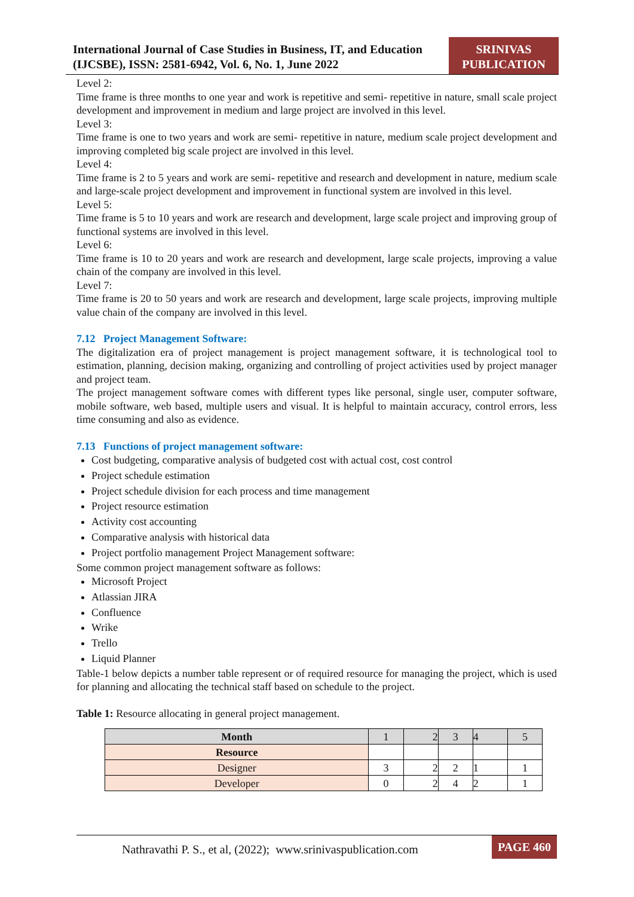International Journal of Case Studies in Business, IT, and Education (IJCSBE), ISSN: 2581-6942, Vol. 6, No. 1, June 2022
SRINIVAS PUBLICATION
Level 2:
Time frame is three months to one year and work is repetitive and semi- repetitive in nature, small scale project development and improvement in medium and large project are involved in this level.
Level 3:
Time frame is one to two years and work are semi- repetitive in nature, medium scale project development and improving completed big scale project are involved in this level.
Level 4:
Time frame is 2 to 5 years and work are semi- repetitive and research and development in nature, medium scale and large-scale project development and improvement in functional system are involved in this level.
Level 5:
Time frame is 5 to 10 years and work are research and development, large scale project and improving group of functional systems are involved in this level.
Level 6:
Time frame is 10 to 20 years and work are research and development, large scale projects, improving a value chain of the company are involved in this level.
Level 7:
Time frame is 20 to 50 years and work are research and development, large scale projects, improving multiple value chain of the company are involved in this level.
7.12 Project Management Software:
The digitalization era of project management is project management software, it is technological tool to estimation, planning, decision making, organizing and controlling of project activities used by project manager and project team.
The project management software comes with different types like personal, single user, computer software, mobile software, web based, multiple users and visual. It is helpful to maintain accuracy, control errors, less time consuming and also as evidence.
7.13 Functions of project management software:
Cost budgeting, comparative analysis of budgeted cost with actual cost, cost control
Project schedule estimation
Project schedule division for each process and time management
Project resource estimation
Activity cost accounting
Comparative analysis with historical data
Project portfolio management Project Management software:
Some common project management software as follows:
Microsoft Project
Atlassian JIRA
Confluence
Wrike
Trello
Liquid Planner
Table-1 below depicts a number table represent or of required resource for managing the project, which is used for planning and allocating the technical staff based on schedule to the project.
Table 1: Resource allocating in general project management.
| Month | 1 | 2 | 3 | 4 | 5 |
| Resource | | | | | |
| Designer | 3 | 2 | 2 | 1 | 1 |
| Developer | 0 | 2 | 4 | 2 | 1 |
Nathravathi P. S., et al, (2022); www.srinivaspublication.com
PAGE 460